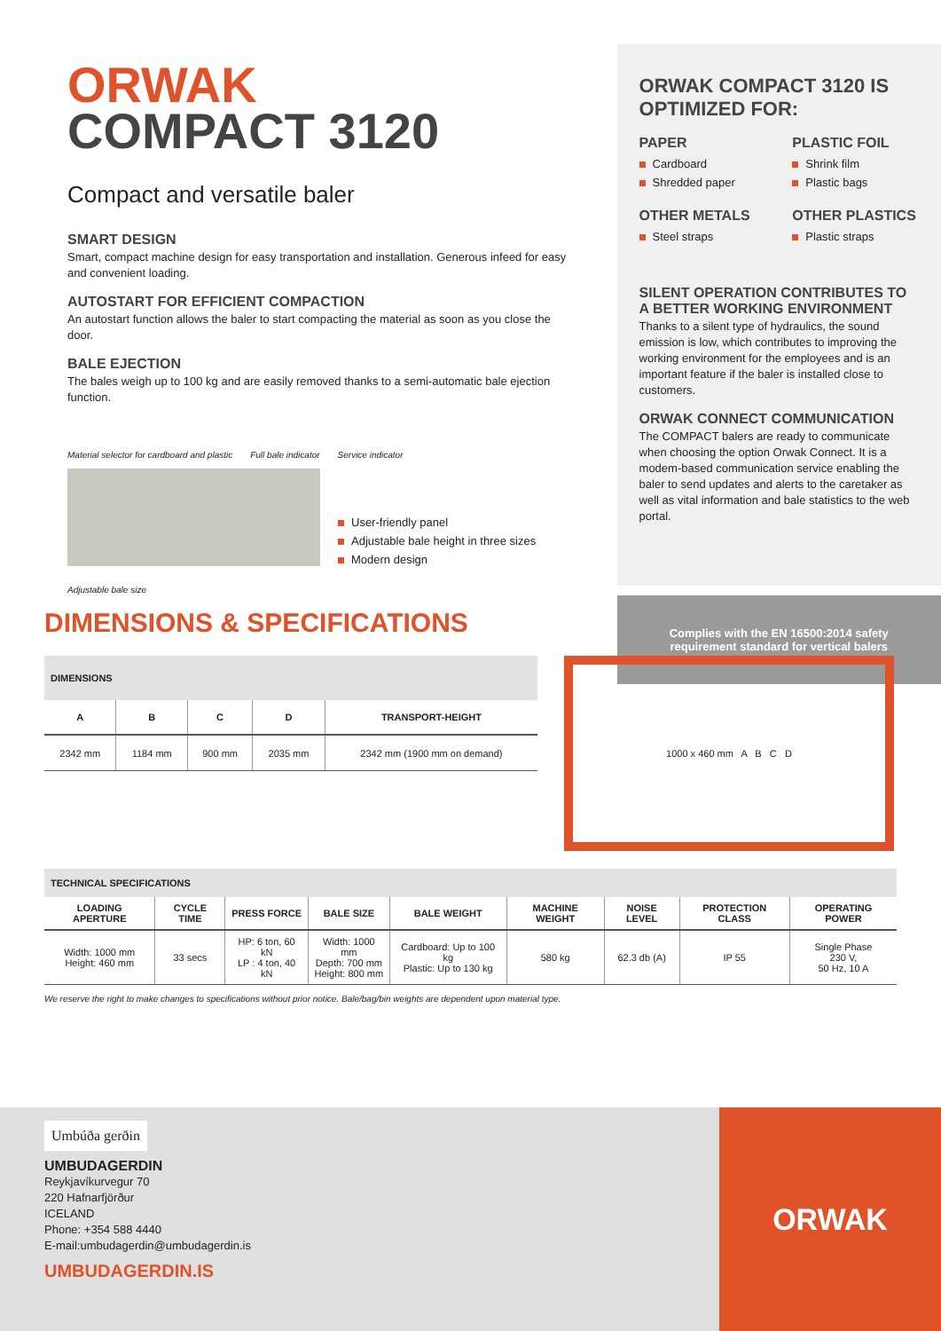ORWAK
COMPACT 3120
Compact and versatile baler
SMART DESIGN
Smart, compact machine design for easy transportation and installation. Generous infeed for easy and convenient loading.
AUTOSTART FOR EFFICIENT COMPACTION
An autostart function allows the baler to start compacting the material as soon as you close the door.
BALE EJECTION
The bales weigh up to 100 kg and are easily removed thanks to a semi-automatic bale ejection function.
Material selector for cardboard and plastic Full bale indicator Service indicator
User-friendly panel
Adjustable bale height in three sizes
Modern design
Adjustable bale size
ORWAK COMPACT 3120 IS OPTIMIZED FOR:
PAPER
Cardboard
Shredded paper
PLASTIC FOIL
Shrink film
Plastic bags
OTHER METALS
Steel straps
OTHER PLASTICS
Plastic straps
SILENT OPERATION CONTRIBUTES TO A BETTER WORKING ENVIRONMENT
Thanks to a silent type of hydraulics, the sound emission is low, which contributes to improving the working environment for the employees and is an important feature if the baler is installed close to customers.
ORWAK CONNECT COMMUNICATION
The COMPACT balers are ready to communicate when choosing the option Orwak Connect. It is a modem-based communication service enabling the baler to send updates and alerts to the caretaker as well as vital information and bale statistics to the web portal.
Complies with the EN 16500:2014 safety requirement standard for vertical balers
DIMENSIONS & SPECIFICATIONS
| DIMENSIONS | | | | |
| A | B | C | D | TRANSPORT-HEIGHT |
| 2342 mm | 1184 mm | 900 mm | 2035 mm | 2342 mm (1900 mm on demand) |
1000 x 460 mm A B C D
| TECHNICAL SPECIFICATIONS | | | | | | | | |
| LOADING APERTURE | CYCLE TIME | PRESS FORCE | BALE SIZE | BALE WEIGHT | MACHINE WEIGHT | NOISE LEVEL | PROTECTION CLASS | OPERATING POWER |
| Width: 1000 mm Height: 460 mm | 33 secs | HP: 6 ton, 60 kN LP : 4 ton, 40 kN | Width: 1000 mm Depth: 700 mm Height: 800 mm | Cardboard: Up to 100 kg Plastic: Up to 130 kg | 580 kg | 62.3 db (A) | IP 55 | Single Phase 230 V, 50 Hz, 10 A |
We reserve the right to make changes to specifications without prior notice. Bale/bag/bin weights are dependent upon material type.
Umbúða gerðin
UMBUDAGERDIN
Reykjavíkurvegur 70
220 Hafnarfjörður
ICELAND
Phone: +354 588 4440
E-mail:umbudagerdin@umbudagerdin.is
UMBUDAGERDIN.IS
ORWAK